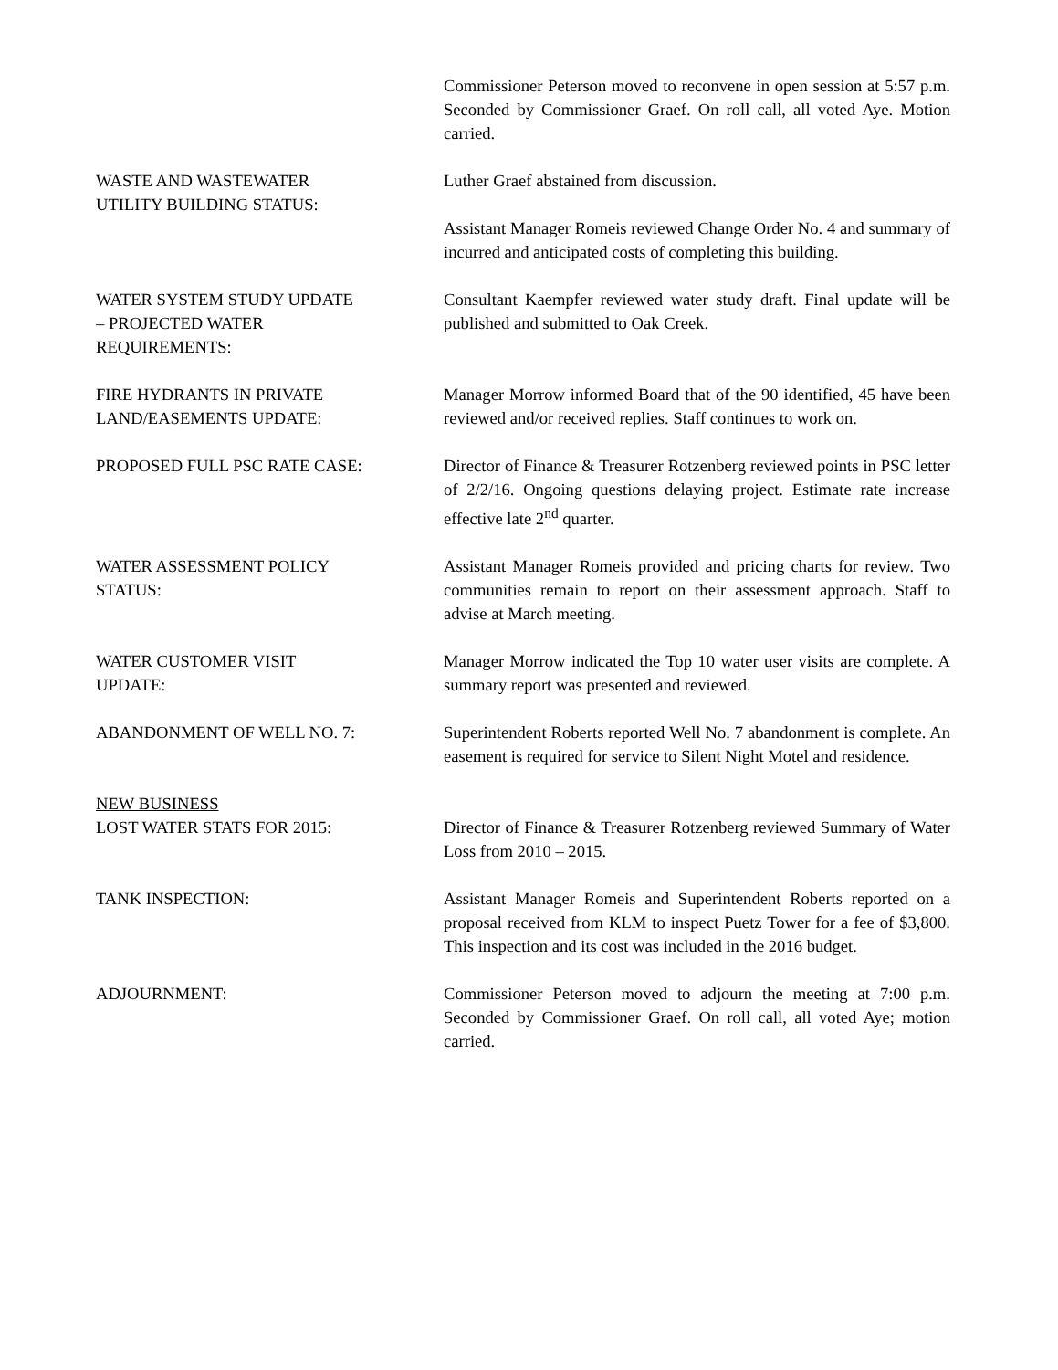Commissioner Peterson moved to reconvene in open session at 5:57 p.m. Seconded by Commissioner Graef. On roll call, all voted Aye. Motion carried.
WASTE AND WASTEWATER
UTILITY BUILDING STATUS:
Luther Graef abstained from discussion.
Assistant Manager Romeis reviewed Change Order No. 4 and summary of incurred and anticipated costs of completing this building.
WATER SYSTEM STUDY UPDATE
– PROJECTED WATER
REQUIREMENTS:
Consultant Kaempfer reviewed water study draft. Final update will be published and submitted to Oak Creek.
FIRE HYDRANTS IN PRIVATE
LAND/EASEMENTS UPDATE:
Manager Morrow informed Board that of the 90 identified, 45 have been reviewed and/or received replies. Staff continues to work on.
PROPOSED FULL PSC RATE CASE: Director of Finance & Treasurer Rotzenberg reviewed points in PSC letter of 2/2/16. Ongoing questions delaying project. Estimate rate increase effective late 2<sup>nd</sup> quarter.
WATER ASSESSMENT POLICY
STATUS:
Assistant Manager Romeis provided and pricing charts for review. Two communities remain to report on their assessment approach. Staff to advise at March meeting.
WATER CUSTOMER VISIT
UPDATE:
Manager Morrow indicated the Top 10 water user visits are complete. A summary report was presented and reviewed.
ABANDONMENT OF WELL NO. 7: Superintendent Roberts reported Well No. 7 abandonment is complete. An easement is required for service to Silent Night Motel and residence.
NEW BUSINESS
LOST WATER STATS FOR 2015: Director of Finance & Treasurer Rotzenberg reviewed Summary of Water Loss from 2010 – 2015.
TANK INSPECTION: Assistant Manager Romeis and Superintendent Roberts reported on a proposal received from KLM to inspect Puetz Tower for a fee of $3,800. This inspection and its cost was included in the 2016 budget.
ADJOURNMENT: Commissioner Peterson moved to adjourn the meeting at 7:00 p.m. Seconded by Commissioner Graef. On roll call, all voted Aye; motion carried.